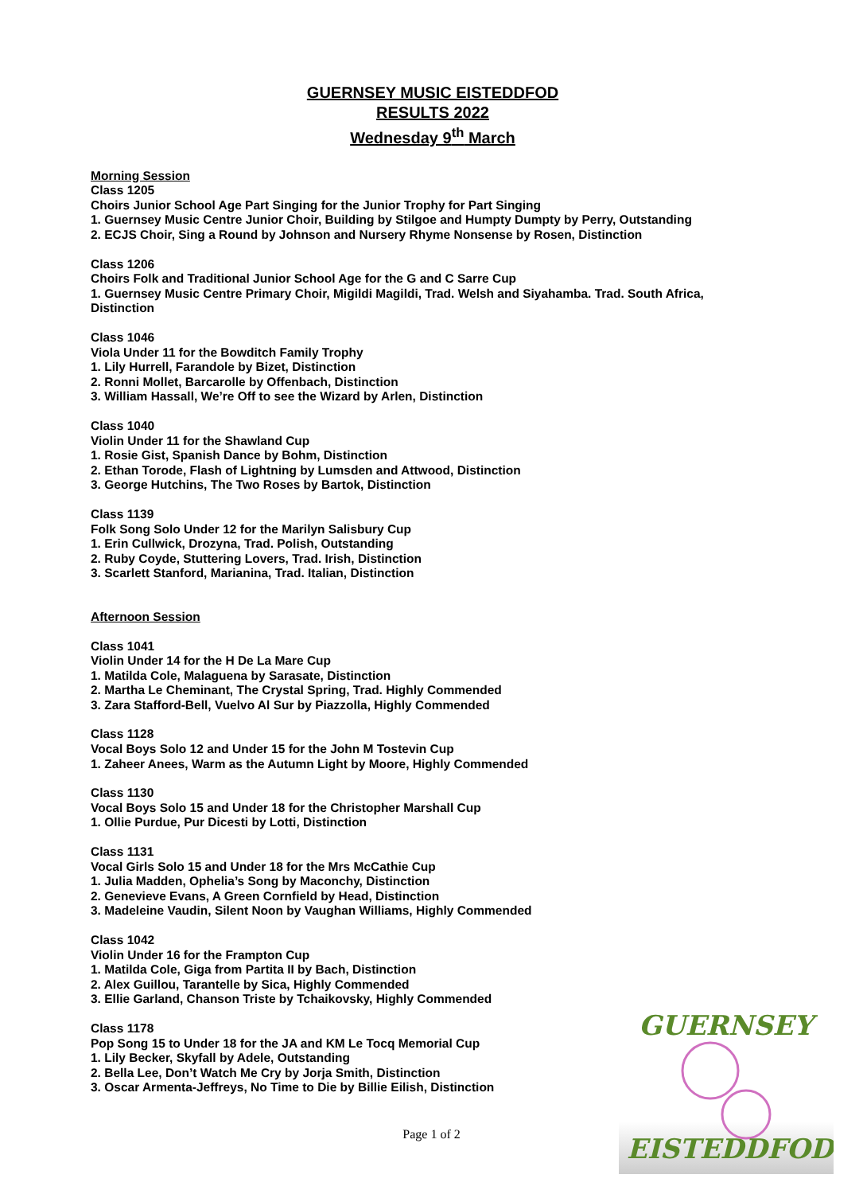GUERNSEY MUSIC EISTEDDFOD
RESULTS 2022
Wednesday 9<sup>th</sup> March
Morning Session
Class 1205
Choirs Junior School Age Part Singing for the Junior Trophy for Part Singing
1. Guernsey Music Centre Junior Choir, Building by Stilgoe and Humpty Dumpty by Perry, Outstanding
2. ECJS Choir, Sing a Round by Johnson and Nursery Rhyme Nonsense by Rosen, Distinction
Class 1206
Choirs Folk and Traditional Junior School Age for the G and C Sarre Cup
1. Guernsey Music Centre Primary Choir, Migildi Magildi, Trad. Welsh and Siyahamba. Trad. South Africa, Distinction
Class 1046
Viola Under 11 for the Bowditch Family Trophy
1. Lily Hurrell, Farandole by Bizet, Distinction
2. Ronni Mollet, Barcarolle by Offenbach, Distinction
3. William Hassall, We’re Off to see the Wizard by Arlen, Distinction
Class 1040
Violin Under 11 for the Shawland Cup
1. Rosie Gist, Spanish Dance by Bohm, Distinction
2. Ethan Torode, Flash of Lightning by Lumsden and Attwood, Distinction
3. George Hutchins, The Two Roses by Bartok, Distinction
Class 1139
Folk Song Solo Under 12 for the Marilyn Salisbury Cup
1. Erin Cullwick, Drozyna, Trad. Polish, Outstanding
2. Ruby Coyde, Stuttering Lovers, Trad. Irish, Distinction
3. Scarlett Stanford, Marianina, Trad. Italian, Distinction
Afternoon Session
Class 1041
Violin Under 14 for the H De La Mare Cup
1. Matilda Cole, Malaguena by Sarasate, Distinction
2. Martha Le Cheminant, The Crystal Spring, Trad. Highly Commended
3. Zara Stafford-Bell, Vuelvo Al Sur by Piazzolla, Highly Commended
Class 1128
Vocal Boys Solo 12 and Under 15 for the John M Tostevin Cup
1. Zaheer Anees, Warm as the Autumn Light by Moore, Highly Commended
Class 1130
Vocal Boys Solo 15 and Under 18 for the Christopher Marshall Cup
1. Ollie Purdue, Pur Dicesti by Lotti, Distinction
Class 1131
Vocal Girls Solo 15 and Under 18 for the Mrs McCathie Cup
1. Julia Madden, Ophelia’s Song by Maconchy, Distinction
2. Genevieve Evans, A Green Cornfield by Head, Distinction
3. Madeleine Vaudin, Silent Noon by Vaughan Williams, Highly Commended
Class 1042
Violin Under 16 for the Frampton Cup
1. Matilda Cole, Giga from Partita II by Bach, Distinction
2. Alex Guillou, Tarantelle by Sica, Highly Commended
3. Ellie Garland, Chanson Triste by Tchaikovsky, Highly Commended
Class 1178
Pop Song 15 to Under 18 for the JA and KM Le Tocq Memorial Cup
1. Lily Becker, Skyfall by Adele, Outstanding
2. Bella Lee, Don’t Watch Me Cry by Jorja Smith, Distinction
3. Oscar Armenta-Jeffreys, No Time to Die by Billie Eilish, Distinction
Page 1 of 2
GUERNSEY
EISTEDDFOD